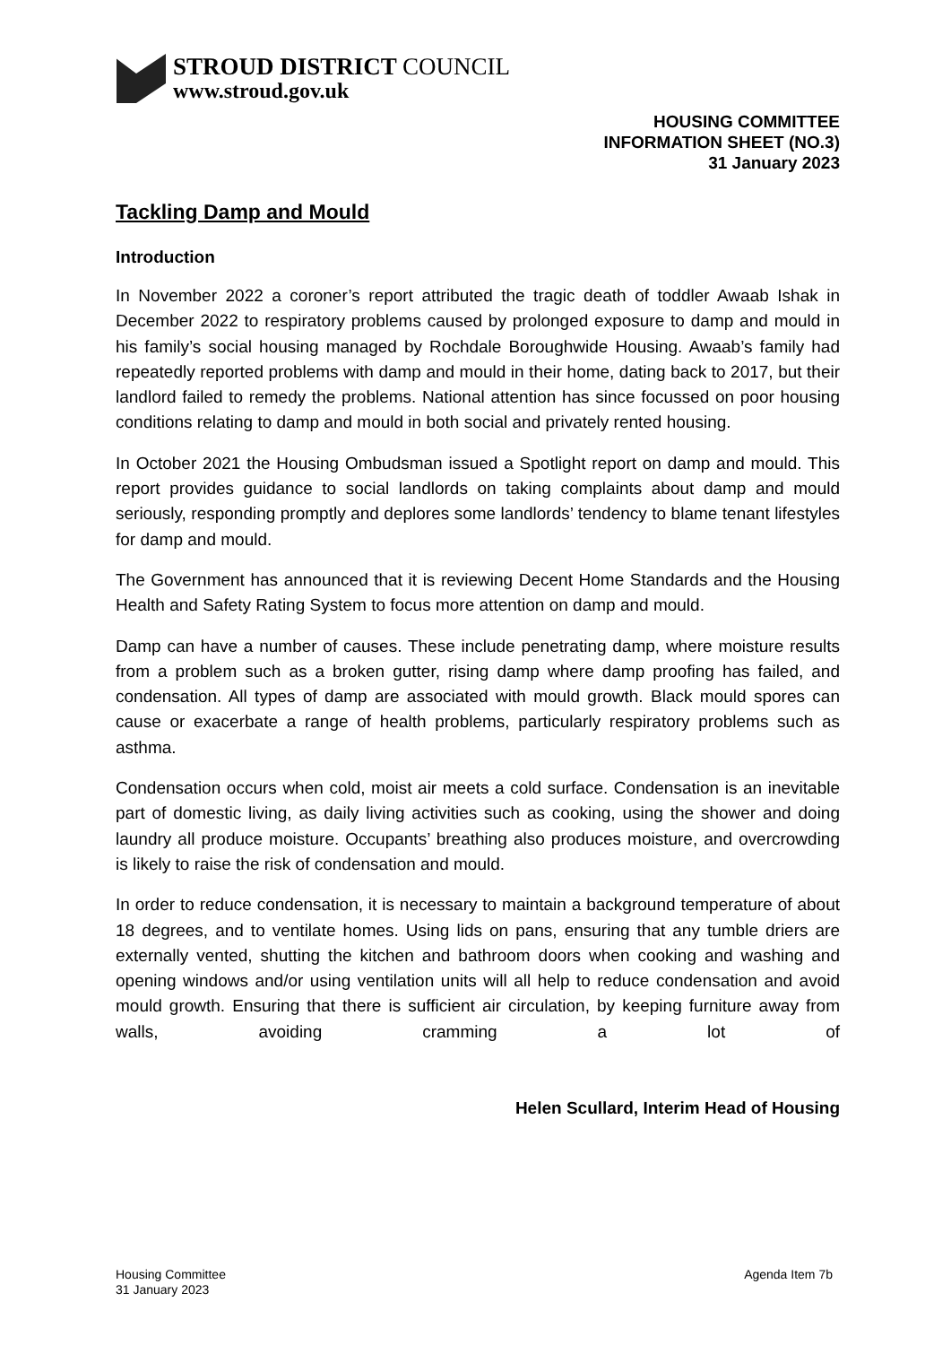STROUD DISTRICT COUNCIL
www.stroud.gov.uk
HOUSING COMMITTEE
INFORMATION SHEET (NO.3)
31 January 2023
Tackling Damp and Mould
Introduction
In November 2022 a coroner’s report attributed the tragic death of toddler Awaab Ishak in December 2022 to respiratory problems caused by prolonged exposure to damp and mould in his family’s social housing managed by Rochdale Boroughwide Housing. Awaab’s family had repeatedly reported problems with damp and mould in their home, dating back to 2017, but their landlord failed to remedy the problems. National attention has since focussed on poor housing conditions relating to damp and mould in both social and privately rented housing.
In October 2021 the Housing Ombudsman issued a Spotlight report on damp and mould. This report provides guidance to social landlords on taking complaints about damp and mould seriously, responding promptly and deplores some landlords’ tendency to blame tenant lifestyles for damp and mould.
The Government has announced that it is reviewing Decent Home Standards and the Housing Health and Safety Rating System to focus more attention on damp and mould.
Damp can have a number of causes. These include penetrating damp, where moisture results from a problem such as a broken gutter, rising damp where damp proofing has failed, and condensation. All types of damp are associated with mould growth. Black mould spores can cause or exacerbate a range of health problems, particularly respiratory problems such as asthma.
Condensation occurs when cold, moist air meets a cold surface. Condensation is an inevitable part of domestic living, as daily living activities such as cooking, using the shower and doing laundry all produce moisture. Occupants’ breathing also produces moisture, and overcrowding is likely to raise the risk of condensation and mould.
In order to reduce condensation, it is necessary to maintain a background temperature of about 18 degrees, and to ventilate homes. Using lids on pans, ensuring that any tumble driers are externally vented, shutting the kitchen and bathroom doors when cooking and washing and opening windows and/or using ventilation units will all help to reduce condensation and avoid mould growth. Ensuring that there is sufficient air circulation, by keeping furniture away from walls, avoiding cramming a lot of
Helen Scullard, Interim Head of Housing
Housing Committee
31 January 2023
Agenda Item 7b